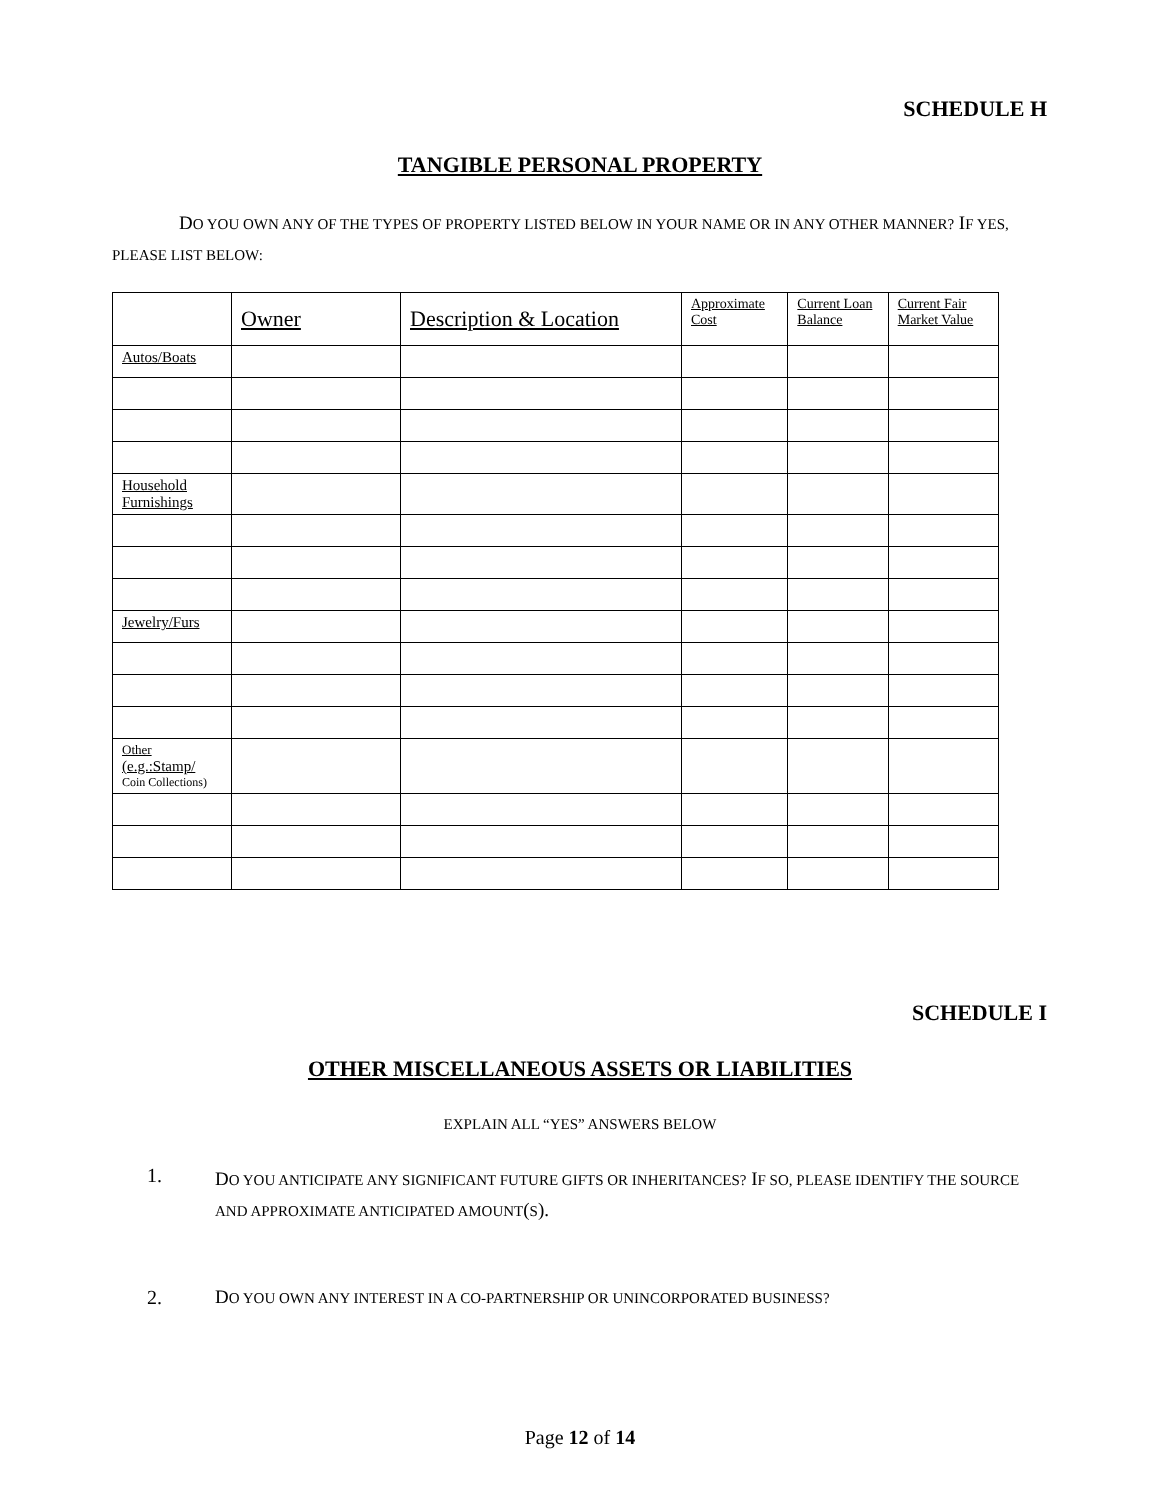SCHEDULE H
TANGIBLE PERSONAL PROPERTY
DO YOU OWN ANY OF THE TYPES OF PROPERTY LISTED BELOW IN YOUR NAME OR IN ANY OTHER MANNER? IF YES, PLEASE LIST BELOW:
| | Owner | Description & Location | Approximate Cost | Current Loan Balance | Current Fair Market Value |
| --- | --- | --- | --- | --- | --- |
| Autos/Boats | | | | | |
| Household Furnishings | | | | | |
| Jewelry/Furs | | | | | |
| Other (e.g.:Stamp/ Coin Collections) | | | | | |
SCHEDULE I
OTHER MISCELLANEOUS ASSETS OR LIABILITIES
EXPLAIN ALL “YES” ANSWERS BELOW
1. DO YOU ANTICIPATE ANY SIGNIFICANT FUTURE GIFTS OR INHERITANCES? IF SO, PLEASE IDENTIFY THE SOURCE AND APPROXIMATE ANTICIPATED AMOUNT(S).
2. DO YOU OWN ANY INTEREST IN A CO-PARTNERSHIP OR UNINCORPORATED BUSINESS?
Page 12 of 14